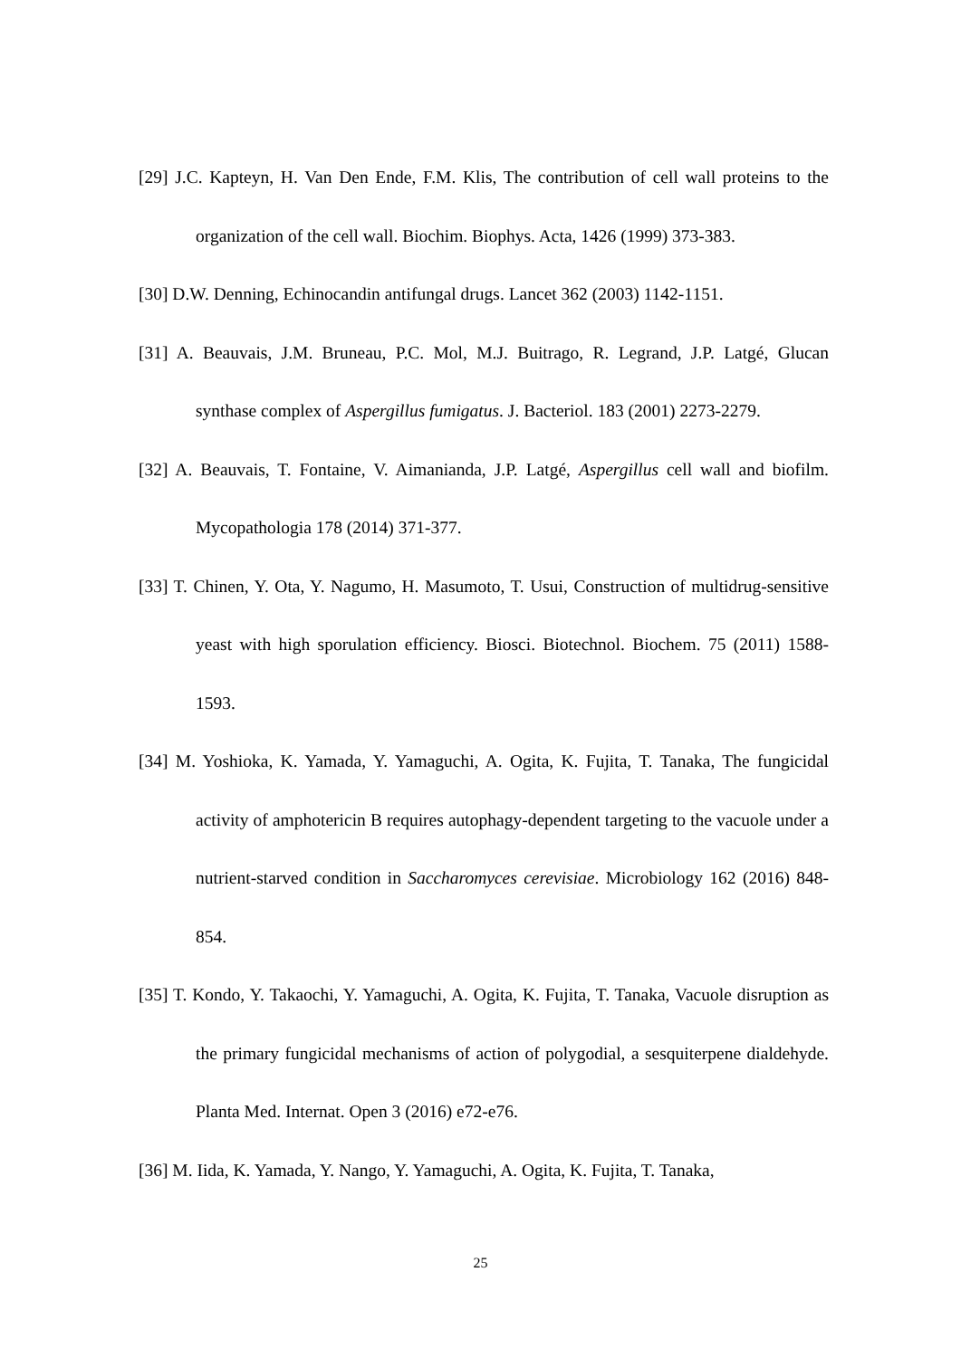[29] J.C. Kapteyn, H. Van Den Ende, F.M. Klis, The contribution of cell wall proteins to the organization of the cell wall. Biochim. Biophys. Acta, 1426 (1999) 373-383.
[30] D.W. Denning, Echinocandin antifungal drugs. Lancet 362 (2003) 1142-1151.
[31] A. Beauvais, J.M. Bruneau, P.C. Mol, M.J. Buitrago, R. Legrand, J.P. Latgé, Glucan synthase complex of Aspergillus fumigatus. J. Bacteriol. 183 (2001) 2273-2279.
[32] A. Beauvais, T. Fontaine, V. Aimanianda, J.P. Latgé, Aspergillus cell wall and biofilm. Mycopathologia 178 (2014) 371-377.
[33] T. Chinen, Y. Ota, Y. Nagumo, H. Masumoto, T. Usui, Construction of multidrug-sensitive yeast with high sporulation efficiency. Biosci. Biotechnol. Biochem. 75 (2011) 1588-1593.
[34] M. Yoshioka, K. Yamada, Y. Yamaguchi, A. Ogita, K. Fujita, T. Tanaka, The fungicidal activity of amphotericin B requires autophagy-dependent targeting to the vacuole under a nutrient-starved condition in Saccharomyces cerevisiae. Microbiology 162 (2016) 848-854.
[35] T. Kondo, Y. Takaochi, Y. Yamaguchi, A. Ogita, K. Fujita, T. Tanaka, Vacuole disruption as the primary fungicidal mechanisms of action of polygodial, a sesquiterpene dialdehyde. Planta Med. Internat. Open 3 (2016) e72-e76.
[36] M. Iida, K. Yamada, Y. Nango, Y. Yamaguchi, A. Ogita, K. Fujita, T. Tanaka,
25